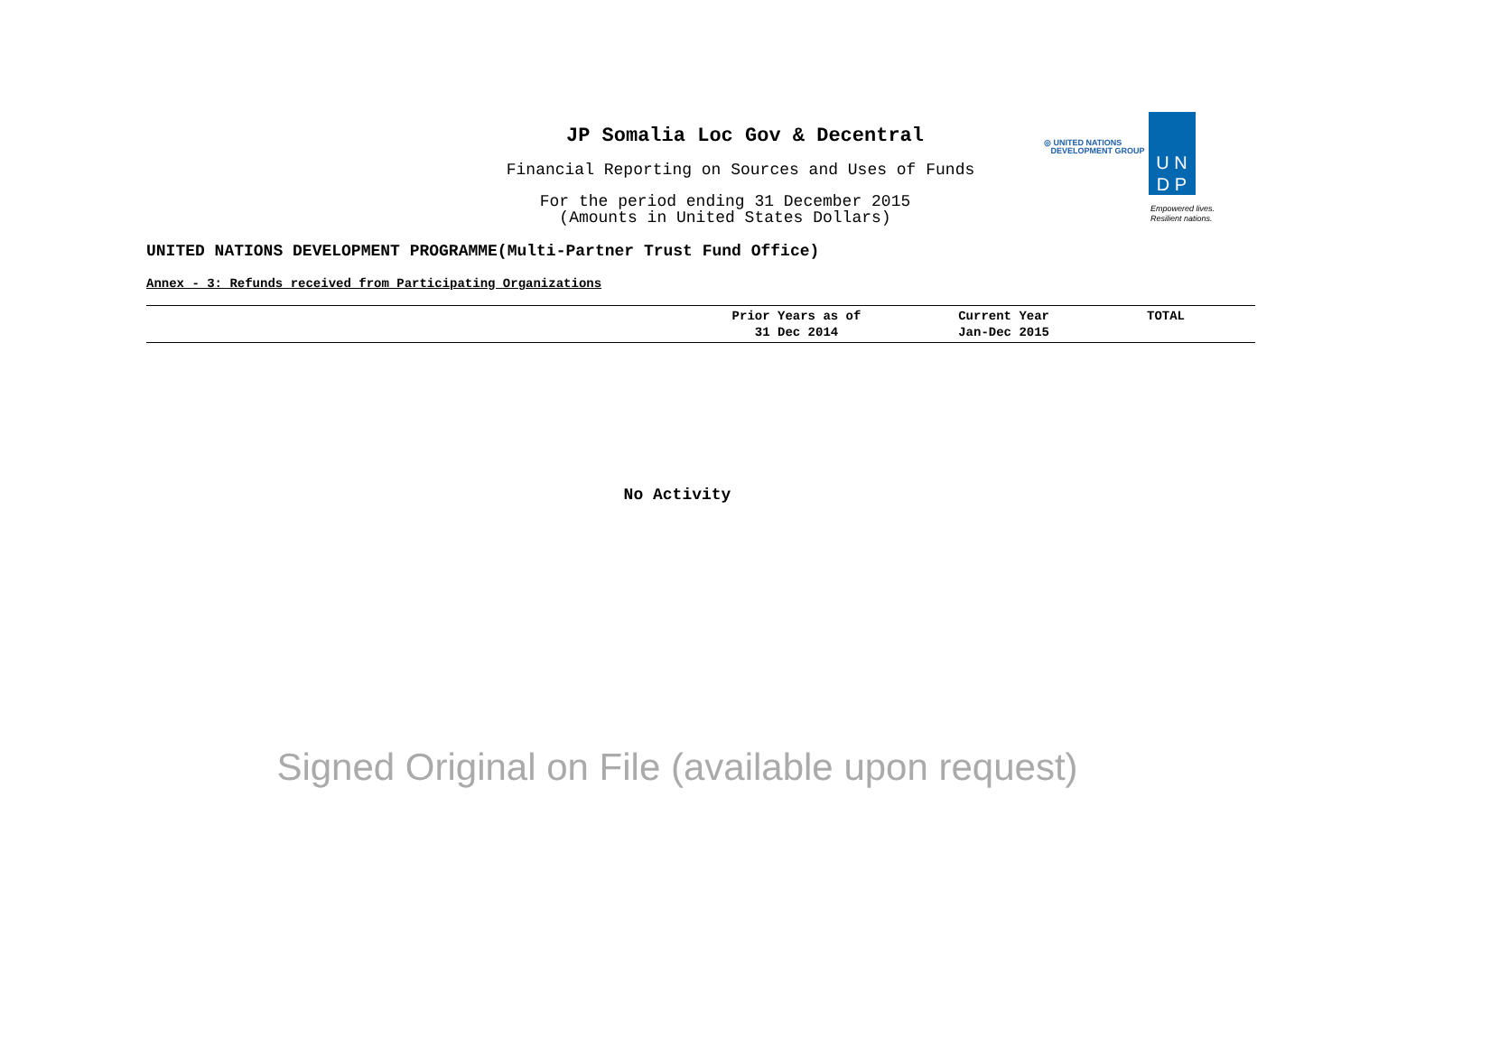JP Somalia Loc Gov & Decentral
Financial Reporting on Sources and Uses of Funds
For the period ending 31 December 2015
(Amounts in United States Dollars)
◎ UNITED NATIONS
DEVELOPMENT GROUP
U N
D P
Empowered lives.
Resilient nations.
UNITED NATIONS DEVELOPMENT PROGRAMME(Multi-Partner Trust Fund Office)
Annex - 3: Refunds received from Participating Organizations
| | Prior Years as of 31 Dec 2014 | Current Year Jan-Dec 2015 | TOTAL |
| --- | --- | --- | --- |
No Activity
Signed Original on File (available upon request)